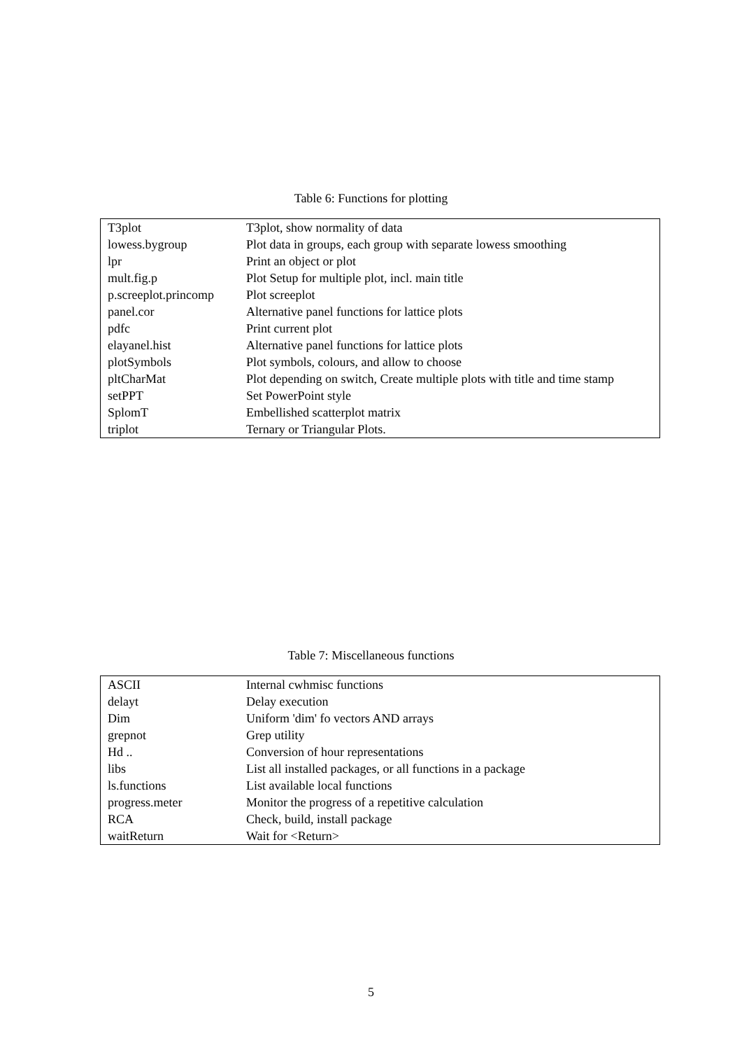Table 6: Functions for plotting
| T3plot | T3plot, show normality of data |
| lowess.bygroup | Plot data in groups, each group with separate lowess smoothing |
| lpr | Print an object or plot |
| mult.fig.p | Plot Setup for multiple plot, incl. main title |
| p.screeplot.princomp | Plot screeplot |
| panel.cor | Alternative panel functions for lattice plots |
| pdfc | Print current plot |
| elayanel.hist | Alternative panel functions for lattice plots |
| plotSymbols | Plot symbols, colours, and allow to choose |
| pltCharMat | Plot depending on switch, Create multiple plots with title and time stamp |
| setPPT | Set PowerPoint style |
| SplomT | Embellished scatterplot matrix |
| triplot | Ternary or Triangular Plots. |
Table 7: Miscellaneous functions
| ASCII | Internal cwhmisc functions |
| delayt | Delay execution |
| Dim | Uniform 'dim' fo vectors AND arrays |
| grepnot | Grep utility |
| Hd .. | Conversion of hour representations |
| libs | List all installed packages, or all functions in a package |
| ls.functions | List available local functions |
| progress.meter | Monitor the progress of a repetitive calculation |
| RCA | Check, build, install package |
| waitReturn | Wait for <Return> |
5